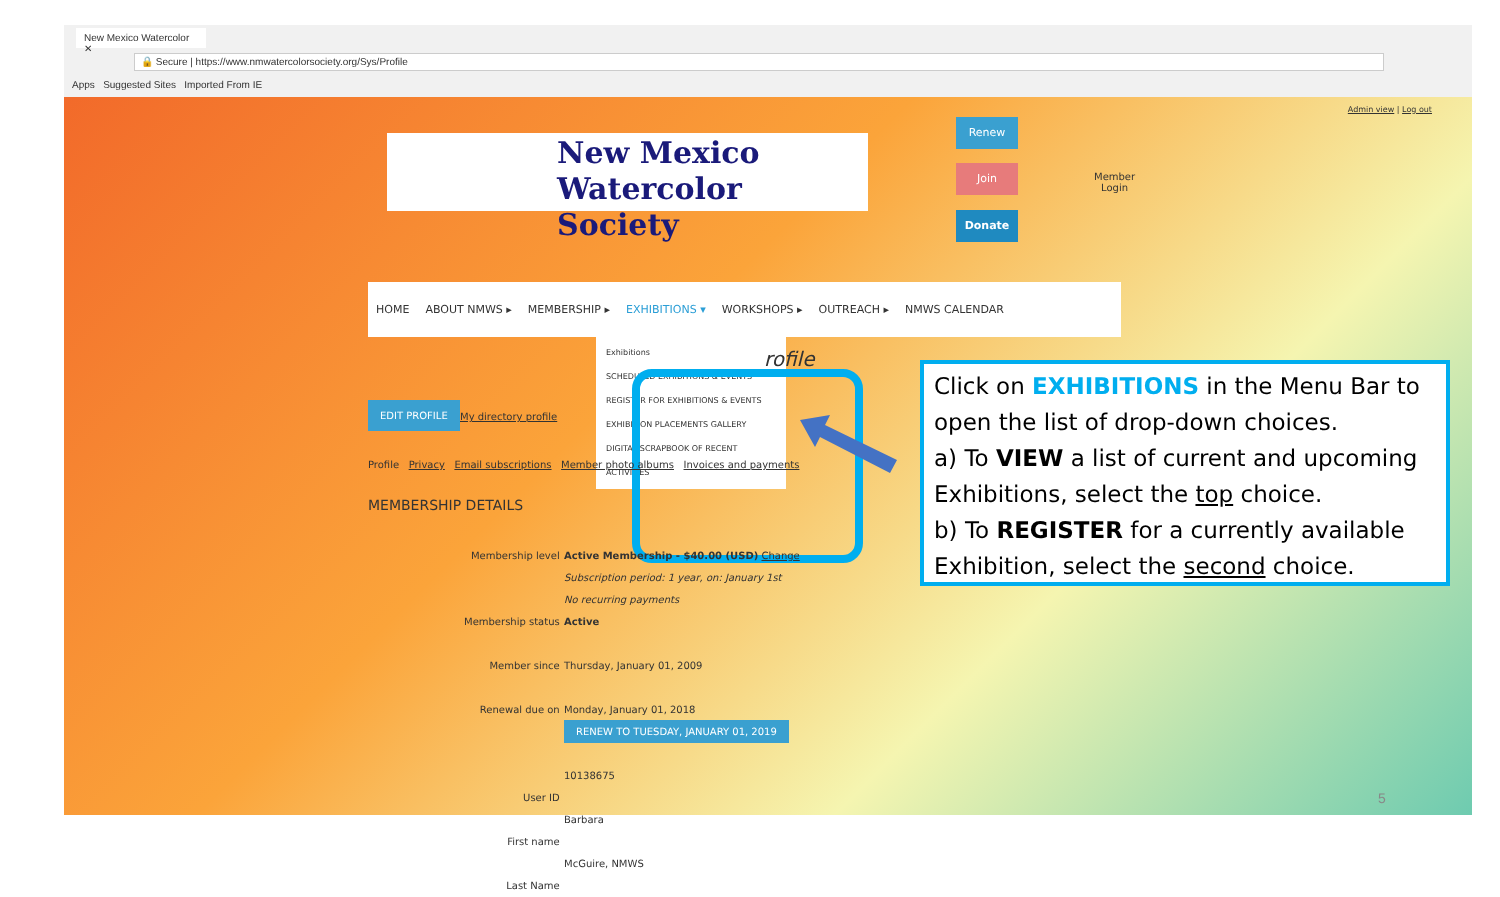New Mexico Watercolor ✕
🔒 Secure | https://www.nmwatercolorsociety.org/Sys/Profile
Apps Suggested Sites Imported From IE
Admin view | Log out
New Mexico
Watercolor Society
Renew
Join
Donate
Member
Login
HOME ABOUT NMWS ▸ MEMBERSHIP ▸ EXHIBITIONS ▾ WORKSHOPS ▸ OUTREACH ▸ NMWS CALENDAR
Exhibitions
SCHEDULED EXHIBITIONS & EVENTS
REGISTER FOR EXHIBITIONS & EVENTS
EXHIBITION PLACEMENTS GALLERY
DIGITAL SCRAPBOOK OF RECENT ACTIVITIES
rofile
EDIT PROFILE
My directory profile
Profile Privacy Email subscriptions Member photo albums Invoices and payments
MEMBERSHIP DETAILS
Membership level
Membership status
Member since
Renewal due on
User ID
First name
Last Name
Active Membership - $40.00 (USD) Change
Subscription period: 1 year, on: January 1st
No recurring payments
Active
Thursday, January 01, 2009
Monday, January 01, 2018
RENEW TO TUESDAY, JANUARY 01, 2019
10138675
Barbara
McGuire, NMWS
Click on EXHIBITIONS in the Menu Bar to open the list of drop-down choices.
a) To VIEW a list of current and upcoming Exhibitions, select the top choice.
b) To REGISTER for a currently available Exhibition, select the second choice.
5